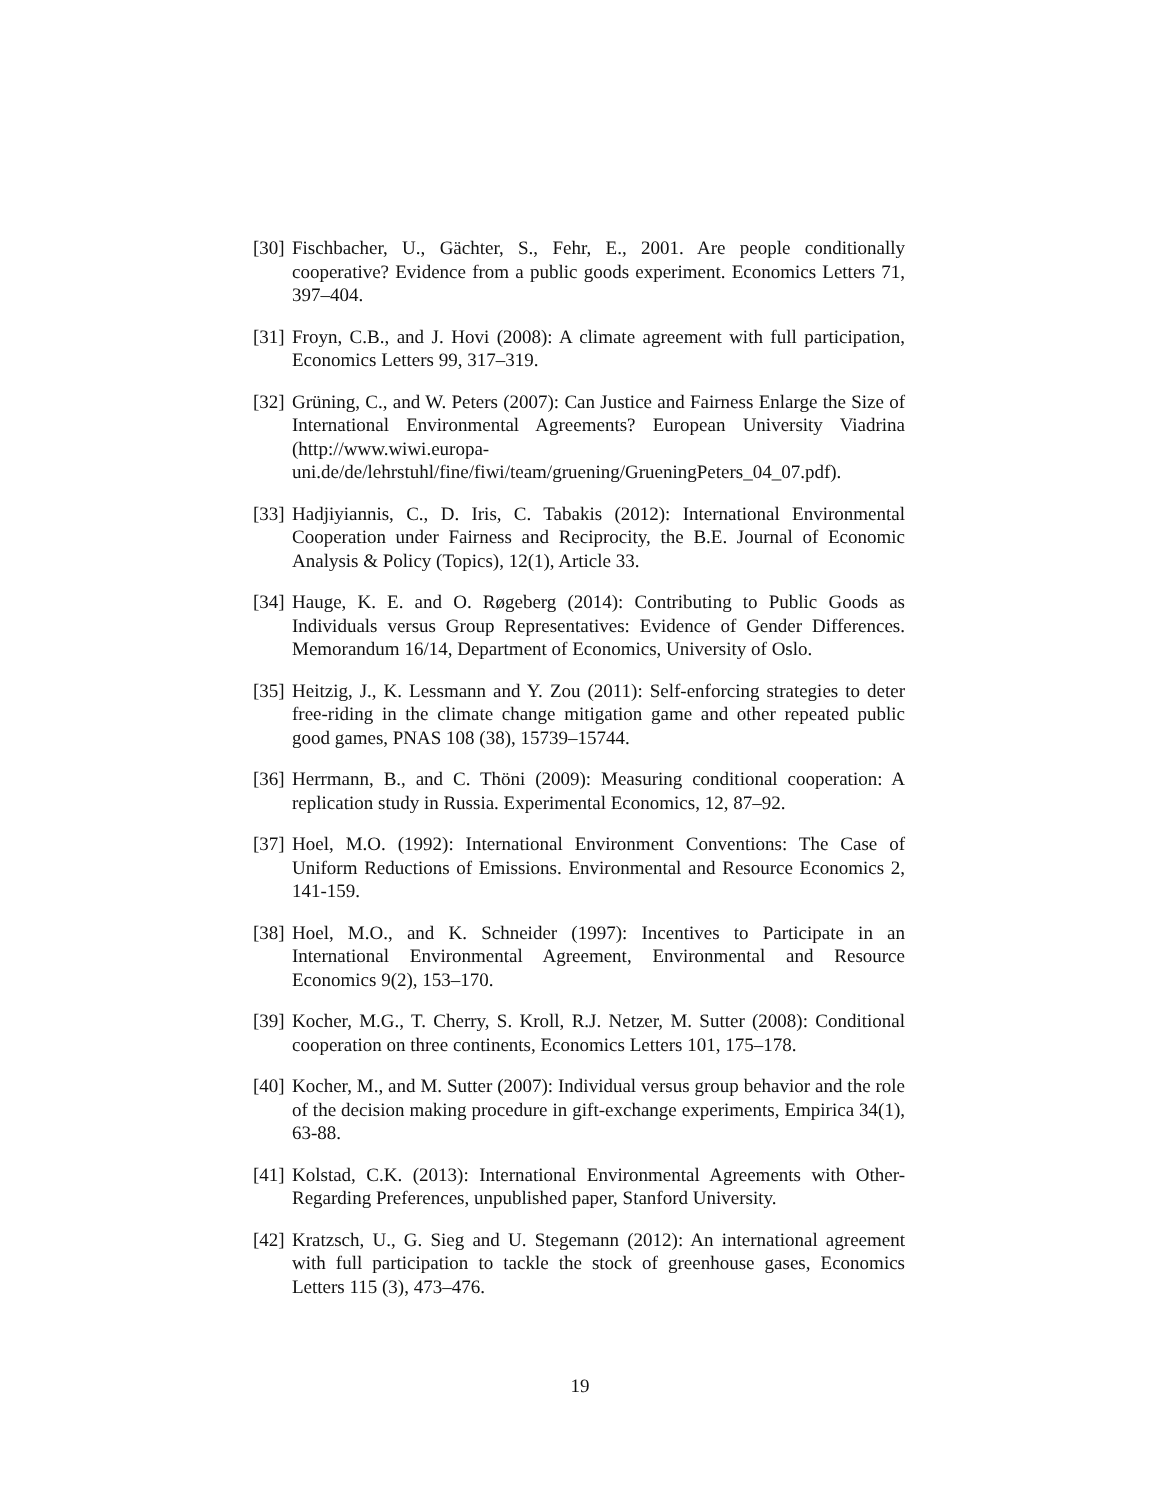[30] Fischbacher, U., Gächter, S., Fehr, E., 2001. Are people conditionally cooperative? Evidence from a public goods experiment. Economics Letters 71, 397–404.
[31] Froyn, C.B., and J. Hovi (2008): A climate agreement with full participation, Economics Letters 99, 317–319.
[32] Grüning, C., and W. Peters (2007): Can Justice and Fairness Enlarge the Size of International Environmental Agreements? European University Viadrina (http://www.wiwi.europa-uni.de/de/lehrstuhl/fine/fiwi/team/gruening/GrueningPeters_04_07.pdf).
[33] Hadjiyiannis, C., D. Iris, C. Tabakis (2012): International Environmental Cooperation under Fairness and Reciprocity, the B.E. Journal of Economic Analysis & Policy (Topics), 12(1), Article 33.
[34] Hauge, K. E. and O. Røgeberg (2014): Contributing to Public Goods as Individuals versus Group Representatives: Evidence of Gender Differences. Memorandum 16/14, Department of Economics, University of Oslo.
[35] Heitzig, J., K. Lessmann and Y. Zou (2011): Self-enforcing strategies to deter free-riding in the climate change mitigation game and other repeated public good games, PNAS 108 (38), 15739–15744.
[36] Herrmann, B., and C. Thöni (2009): Measuring conditional cooperation: A replication study in Russia. Experimental Economics, 12, 87–92.
[37] Hoel, M.O. (1992): International Environment Conventions: The Case of Uniform Reductions of Emissions. Environmental and Resource Economics 2, 141-159.
[38] Hoel, M.O., and K. Schneider (1997): Incentives to Participate in an International Environmental Agreement, Environmental and Resource Economics 9(2), 153–170.
[39] Kocher, M.G., T. Cherry, S. Kroll, R.J. Netzer, M. Sutter (2008): Conditional cooperation on three continents, Economics Letters 101, 175–178.
[40] Kocher, M., and M. Sutter (2007): Individual versus group behavior and the role of the decision making procedure in gift-exchange experiments, Empirica 34(1), 63-88.
[41] Kolstad, C.K. (2013): International Environmental Agreements with Other-Regarding Preferences, unpublished paper, Stanford University.
[42] Kratzsch, U., G. Sieg and U. Stegemann (2012): An international agreement with full participation to tackle the stock of greenhouse gases, Economics Letters 115 (3), 473–476.
19